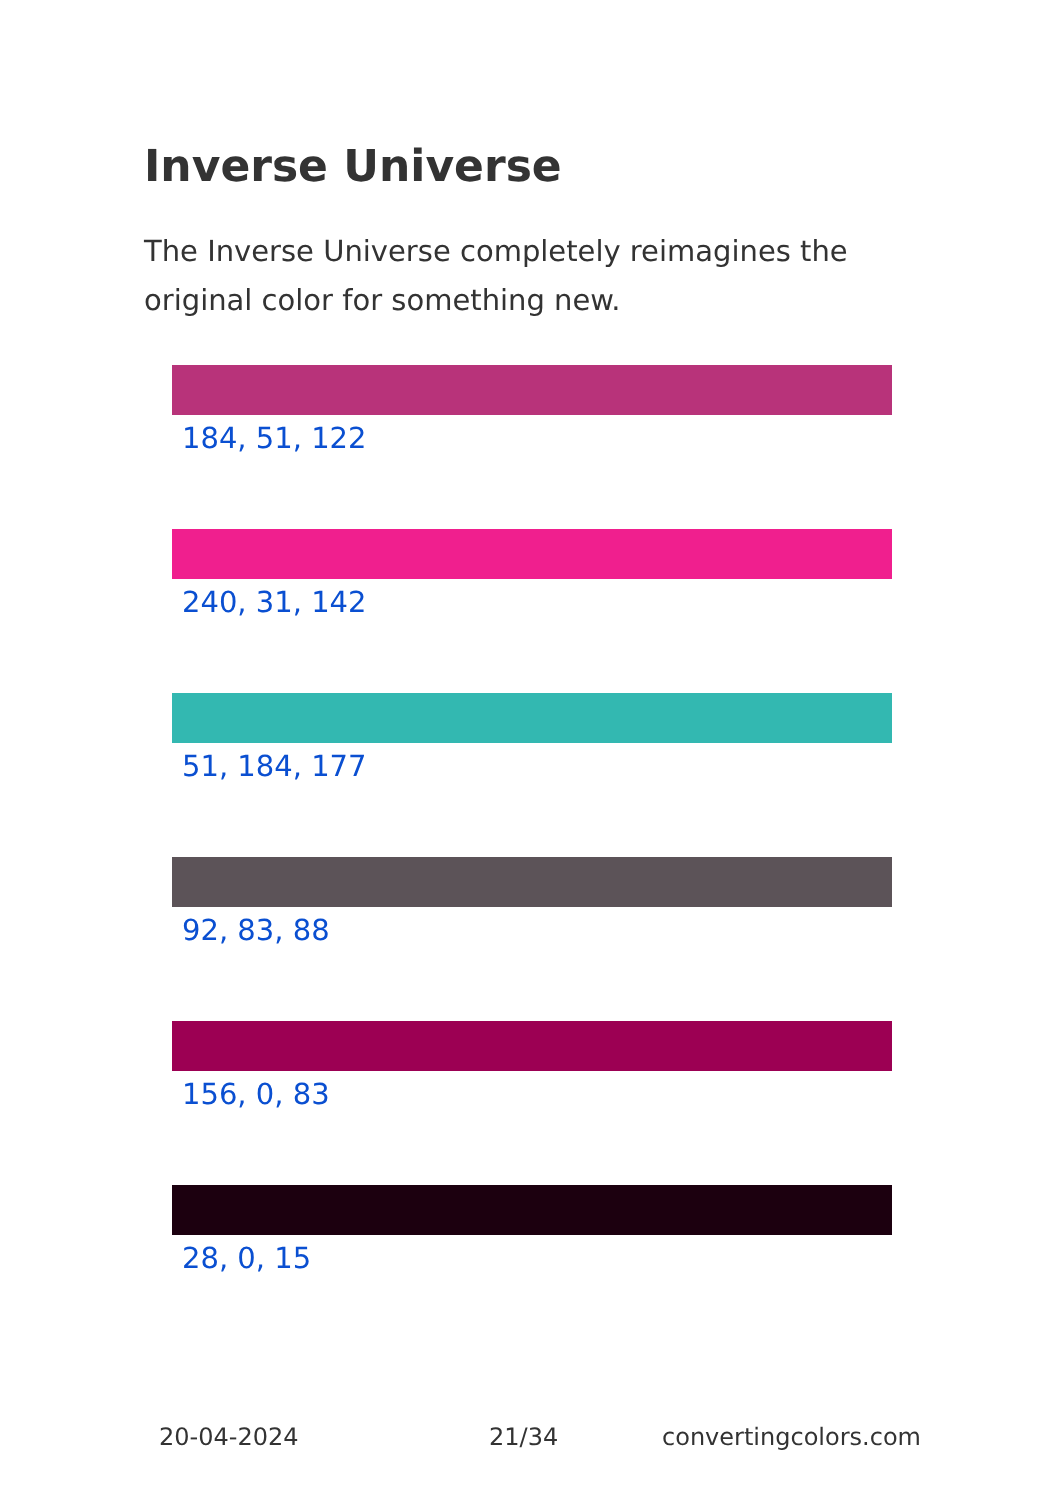Inverse Universe
The Inverse Universe completely reimagines the original color for something new.
184, 51, 122
240, 31, 142
51, 184, 177
92, 83, 88
156, 0, 83
28, 0, 15
20-04-2024 21/34 convertingcolors.com